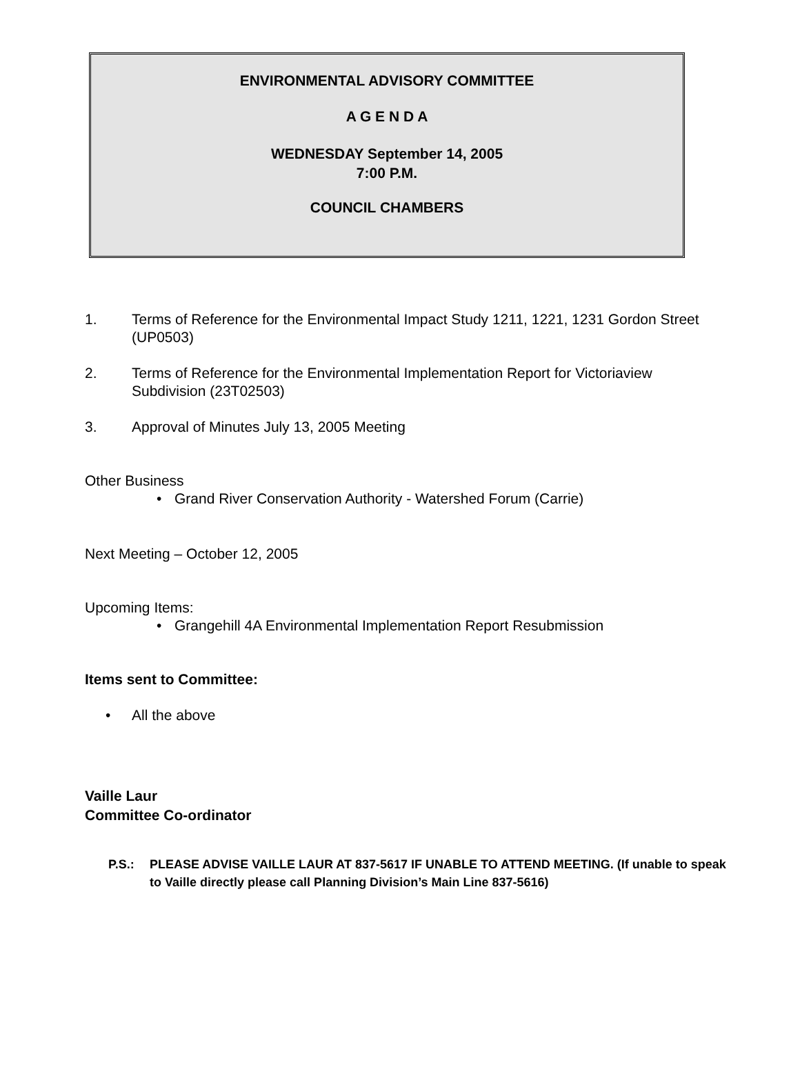ENVIRONMENTAL ADVISORY COMMITTEE
A G E N D A
WEDNESDAY September 14, 2005
7:00 P.M.
COUNCIL CHAMBERS
1. Terms of Reference for the Environmental Impact Study 1211, 1221, 1231 Gordon Street (UP0503)
2. Terms of Reference for the Environmental Implementation Report for Victoriaview Subdivision (23T02503)
3. Approval of Minutes July 13, 2005 Meeting
Other Business
• Grand River Conservation Authority - Watershed Forum (Carrie)
Next Meeting – October 12, 2005
Upcoming Items:
• Grangehill 4A Environmental Implementation Report Resubmission
Items sent to Committee:
• All the above
Vaille Laur
Committee Co-ordinator
P.S.: PLEASE ADVISE VAILLE LAUR AT 837-5617 IF UNABLE TO ATTEND MEETING. (If unable to speak to Vaille directly please call Planning Division’s Main Line 837-5616)